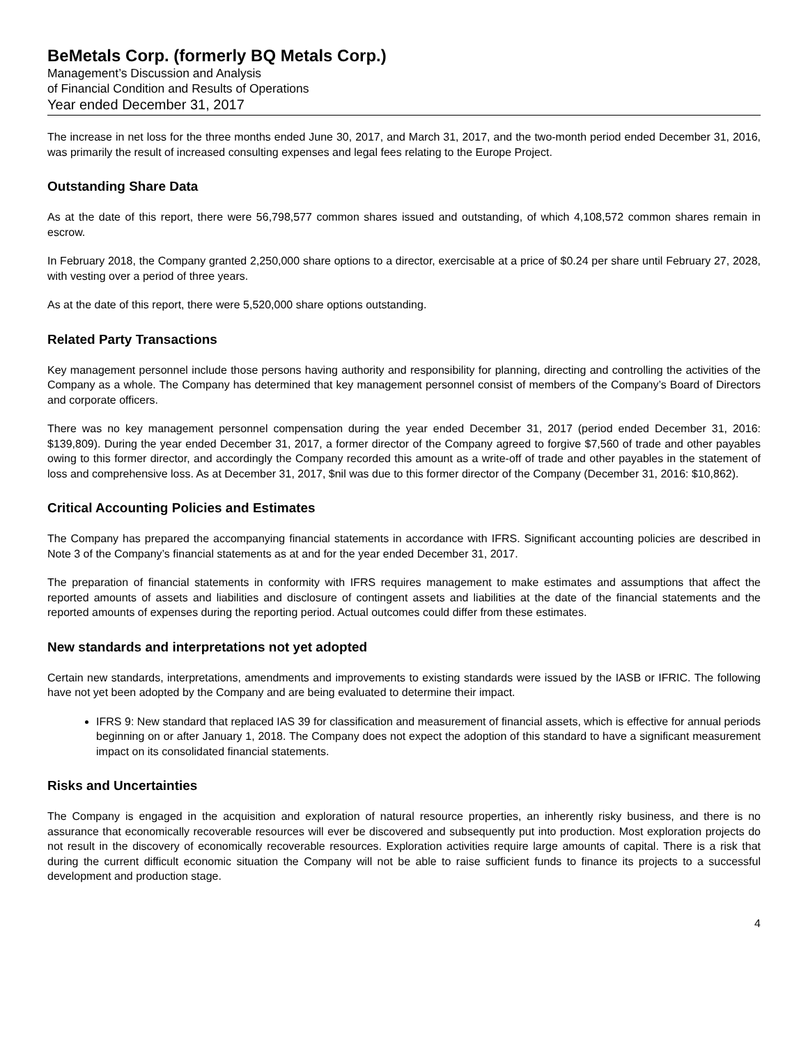BeMetals Corp. (formerly BQ Metals Corp.)
Management’s Discussion and Analysis
of Financial Condition and Results of Operations
Year ended December 31, 2017
The increase in net loss for the three months ended June 30, 2017, and March 31, 2017, and the two-month period ended December 31, 2016, was primarily the result of increased consulting expenses and legal fees relating to the Europe Project.
Outstanding Share Data
As at the date of this report, there were 56,798,577 common shares issued and outstanding, of which 4,108,572 common shares remain in escrow.
In February 2018, the Company granted 2,250,000 share options to a director, exercisable at a price of $0.24 per share until February 27, 2028, with vesting over a period of three years.
As at the date of this report, there were 5,520,000 share options outstanding.
Related Party Transactions
Key management personnel include those persons having authority and responsibility for planning, directing and controlling the activities of the Company as a whole. The Company has determined that key management personnel consist of members of the Company’s Board of Directors and corporate officers.
There was no key management personnel compensation during the year ended December 31, 2017 (period ended December 31, 2016: $139,809). During the year ended December 31, 2017, a former director of the Company agreed to forgive $7,560 of trade and other payables owing to this former director, and accordingly the Company recorded this amount as a write-off of trade and other payables in the statement of loss and comprehensive loss. As at December 31, 2017, $nil was due to this former director of the Company (December 31, 2016: $10,862).
Critical Accounting Policies and Estimates
The Company has prepared the accompanying financial statements in accordance with IFRS. Significant accounting policies are described in Note 3 of the Company’s financial statements as at and for the year ended December 31, 2017.
The preparation of financial statements in conformity with IFRS requires management to make estimates and assumptions that affect the reported amounts of assets and liabilities and disclosure of contingent assets and liabilities at the date of the financial statements and the reported amounts of expenses during the reporting period. Actual outcomes could differ from these estimates.
New standards and interpretations not yet adopted
Certain new standards, interpretations, amendments and improvements to existing standards were issued by the IASB or IFRIC. The following have not yet been adopted by the Company and are being evaluated to determine their impact.
IFRS 9: New standard that replaced IAS 39 for classification and measurement of financial assets, which is effective for annual periods beginning on or after January 1, 2018. The Company does not expect the adoption of this standard to have a significant measurement impact on its consolidated financial statements.
Risks and Uncertainties
The Company is engaged in the acquisition and exploration of natural resource properties, an inherently risky business, and there is no assurance that economically recoverable resources will ever be discovered and subsequently put into production. Most exploration projects do not result in the discovery of economically recoverable resources. Exploration activities require large amounts of capital. There is a risk that during the current difficult economic situation the Company will not be able to raise sufficient funds to finance its projects to a successful development and production stage.
4